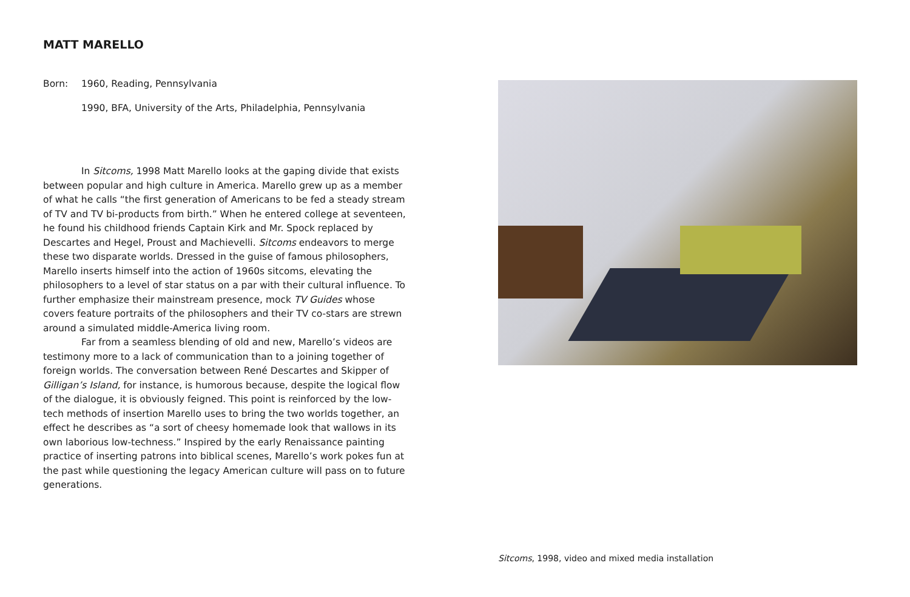MATT MARELLO
Born: 1960, Reading, Pennsylvania
1990, BFA, University of the Arts, Philadelphia, Pennsylvania
In Sitcoms, 1998 Matt Marello looks at the gaping divide that exists between popular and high culture in America. Marello grew up as a member of what he calls “the first generation of Americans to be fed a steady stream of TV and TV bi-products from birth.” When he entered college at seventeen, he found his childhood friends Captain Kirk and Mr. Spock replaced by Descartes and Hegel, Proust and Machievelli. Sitcoms endeavors to merge these two disparate worlds. Dressed in the guise of famous philosophers, Marello inserts himself into the action of 1960s sitcoms, elevating the philosophers to a level of star status on a par with their cultural influence. To further emphasize their mainstream presence, mock TV Guides whose covers feature portraits of the philosophers and their TV co-stars are strewn around a simulated middle-America living room.
Far from a seamless blending of old and new, Marello’s videos are testimony more to a lack of communication than to a joining together of foreign worlds. The conversation between René Descartes and Skipper of Gilligan’s Island, for instance, is humorous because, despite the logical flow of the dialogue, it is obviously feigned. This point is reinforced by the low-tech methods of insertion Marello uses to bring the two worlds together, an effect he describes as “a sort of cheesy homemade look that wallows in its own laborious low-techness.” Inspired by the early Renaissance painting practice of inserting patrons into biblical scenes, Marello’s work pokes fun at the past while questioning the legacy American culture will pass on to future generations.
Sitcoms, 1998, video and mixed media installation